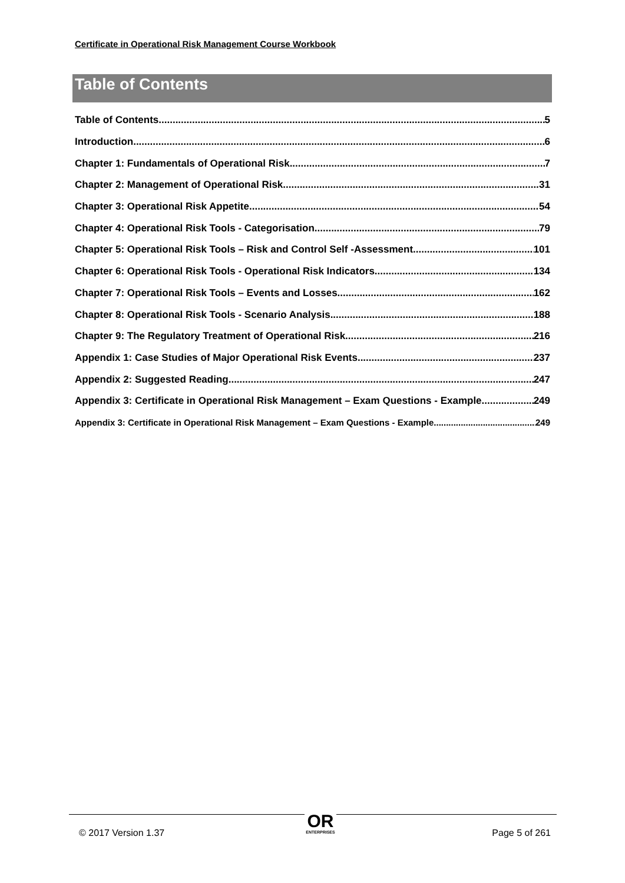Certificate in Operational Risk Management Course Workbook
Table of Contents
Table of Contents 5
Introduction 6
Chapter 1: Fundamentals of Operational Risk 7
Chapter 2: Management of Operational Risk 31
Chapter 3: Operational Risk Appetite 54
Chapter 4: Operational Risk Tools - Categorisation 79
Chapter 5: Operational Risk Tools – Risk and Control Self -Assessment 101
Chapter 6: Operational Risk Tools - Operational Risk Indicators 134
Chapter 7: Operational Risk Tools – Events and Losses 162
Chapter 8: Operational Risk Tools - Scenario Analysis 188
Chapter 9: The Regulatory Treatment of Operational Risk 216
Appendix 1: Case Studies of Major Operational Risk Events 237
Appendix 2: Suggested Reading 247
Appendix 3: Certificate in Operational Risk Management – Exam Questions - Example 249
Appendix 3: Certificate in Operational Risk Management – Exam Questions - Example 249
© 2017 Version 1.37
OR
ENTERPRISES
Page 5 of 261